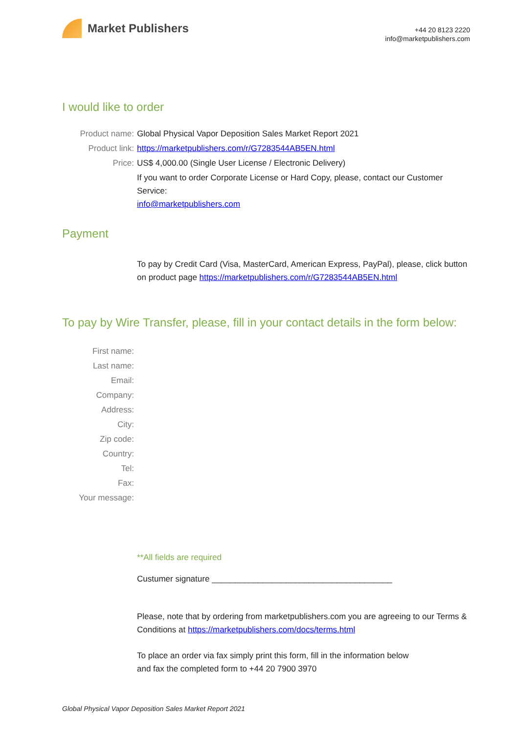Market Publishers
+44 20 8123 2220
info@marketpublishers.com
I would like to order
Product name: Global Physical Vapor Deposition Sales Market Report 2021
Product link: https://marketpublishers.com/r/G7283544AB5EN.html
Price: US$ 4,000.00 (Single User License / Electronic Delivery)
If you want to order Corporate License or Hard Copy, please, contact our Customer Service:
info@marketpublishers.com
Payment
To pay by Credit Card (Visa, MasterCard, American Express, PayPal), please, click button on product page https://marketpublishers.com/r/G7283544AB5EN.html
To pay by Wire Transfer, please, fill in your contact details in the form below:
First name:
Last name:
Email:
Company:
Address:
City:
Zip code:
Country:
Tel:
Fax:
Your message:
**All fields are required
Custumer signature _______________________________________
Please, note that by ordering from marketpublishers.com you are agreeing to our Terms & Conditions at https://marketpublishers.com/docs/terms.html
To place an order via fax simply print this form, fill in the information below
and fax the completed form to +44 20 7900 3970
Global Physical Vapor Deposition Sales Market Report 2021